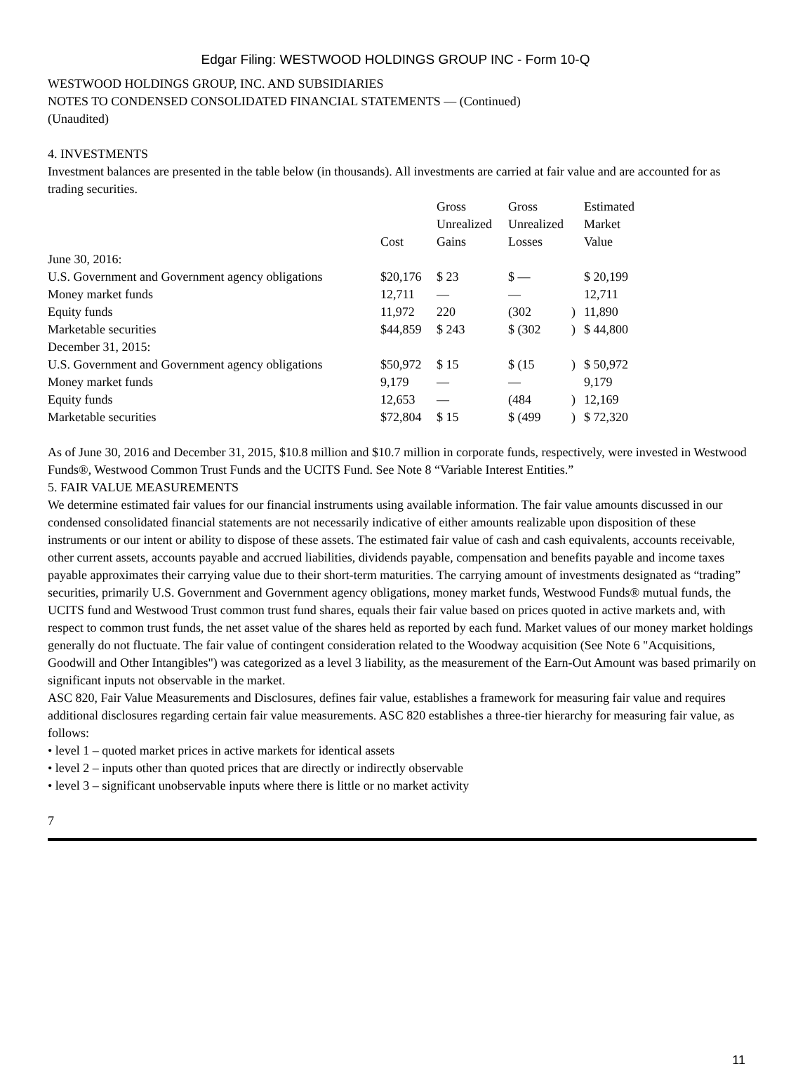Edgar Filing: WESTWOOD HOLDINGS GROUP INC - Form 10-Q
WESTWOOD HOLDINGS GROUP, INC. AND SUBSIDIARIES
NOTES TO CONDENSED CONSOLIDATED FINANCIAL STATEMENTS — (Continued)
(Unaudited)
4. INVESTMENTS
Investment balances are presented in the table below (in thousands). All investments are carried at fair value and are accounted for as trading securities.
| | Cost | Gross Unrealized Gains | Gross Unrealized Losses | | Estimated Market Value |
| --- | --- | --- | --- | --- | --- |
| June 30, 2016: | | | | | |
| U.S. Government and Government agency obligations | $20,176 | $ 23 | $ — | | $ 20,199 |
| Money market funds | 12,711 | — | — | | 12,711 |
| Equity funds | 11,972 | 220 | (302 | ) | 11,890 |
| Marketable securities | $44,859 | $ 243 | $ (302 | ) | $ 44,800 |
| December 31, 2015: | | | | | |
| U.S. Government and Government agency obligations | $50,972 | $ 15 | $ (15 | ) | $ 50,972 |
| Money market funds | 9,179 | — | — | | 9,179 |
| Equity funds | 12,653 | — | (484 | ) | 12,169 |
| Marketable securities | $72,804 | $ 15 | $ (499 | ) | $ 72,320 |
As of June 30, 2016 and December 31, 2015, $10.8 million and $10.7 million in corporate funds, respectively, were invested in Westwood Funds®, Westwood Common Trust Funds and the UCITS Fund. See Note 8 “Variable Interest Entities.”
5. FAIR VALUE MEASUREMENTS
We determine estimated fair values for our financial instruments using available information. The fair value amounts discussed in our condensed consolidated financial statements are not necessarily indicative of either amounts realizable upon disposition of these instruments or our intent or ability to dispose of these assets. The estimated fair value of cash and cash equivalents, accounts receivable, other current assets, accounts payable and accrued liabilities, dividends payable, compensation and benefits payable and income taxes payable approximates their carrying value due to their short-term maturities. The carrying amount of investments designated as “trading” securities, primarily U.S. Government and Government agency obligations, money market funds, Westwood Funds® mutual funds, the UCITS fund and Westwood Trust common trust fund shares, equals their fair value based on prices quoted in active markets and, with respect to common trust funds, the net asset value of the shares held as reported by each fund. Market values of our money market holdings generally do not fluctuate. The fair value of contingent consideration related to the Woodway acquisition (See Note 6 "Acquisitions, Goodwill and Other Intangibles") was categorized as a level 3 liability, as the measurement of the Earn-Out Amount was based primarily on significant inputs not observable in the market.
ASC 820, Fair Value Measurements and Disclosures, defines fair value, establishes a framework for measuring fair value and requires additional disclosures regarding certain fair value measurements. ASC 820 establishes a three-tier hierarchy for measuring fair value, as follows:
• level 1 – quoted market prices in active markets for identical assets
• level 2 – inputs other than quoted prices that are directly or indirectly observable
• level 3 – significant unobservable inputs where there is little or no market activity
7
11